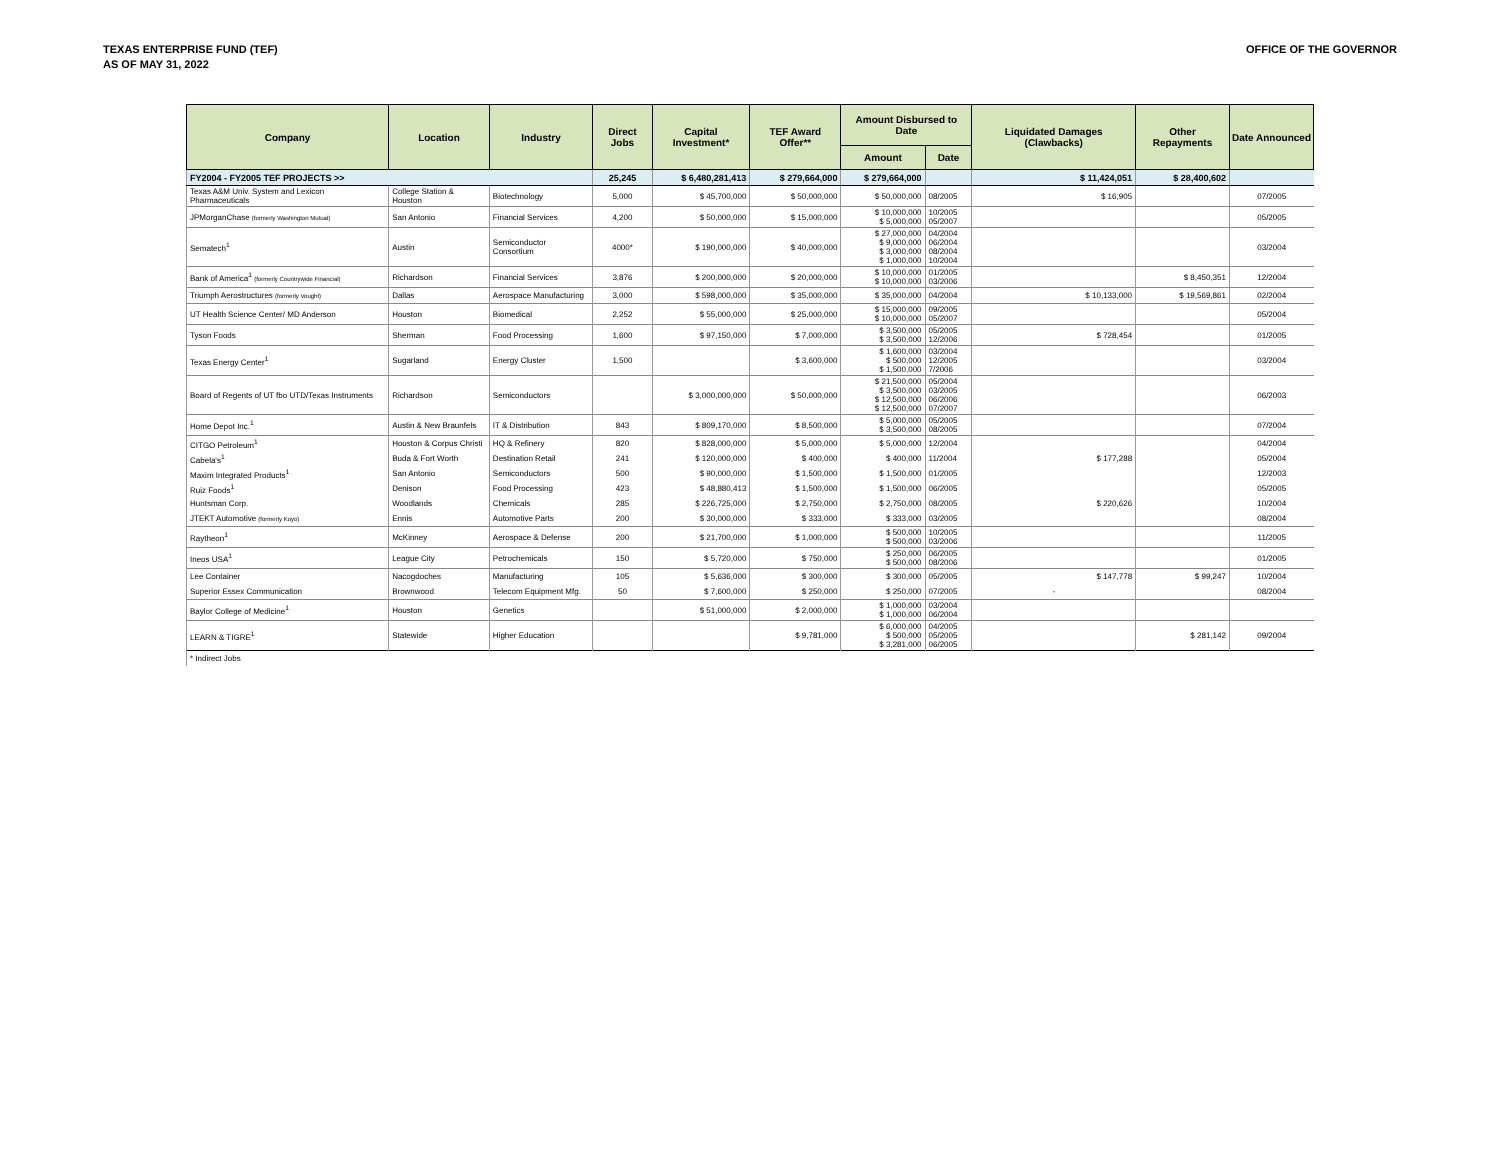TEXAS ENTERPRISE FUND (TEF)
AS OF MAY 31, 2022
OFFICE OF THE GOVERNOR
| Company | Location | Industry | Direct Jobs | Capital Investment* | TEF Award Offer** | Amount Disbursed to Date | | Liquidated Damages (Clawbacks) | Other Repayments | Date Announced |
| --- | --- | --- | --- | --- | --- | --- | --- | --- | --- | --- |
| | | | | | | Amount | Date | | | |
| FY2004 - FY2005 TEF PROJECTS >> | | | 25,245 | $ 6,480,281,413 | $ 279,664,000 | $ 279,664,000 | | $ 11,424,051 | $ 28,400,602 | |
| Texas A&M Univ. System and Lexicon Pharmaceuticals | College Station & Houston | Biotechnology | 5,000 | $ 45,700,000 | $ 50,000,000 | $ 50,000,000 | 08/2005 | $ 16,905 | | 07/2005 |
| JPMorganChase (formerly Washington Mutual) | San Antonio | Financial Services | 4,200 | $ 50,000,000 | $ 15,000,000 | $ 10,000,000 $ 5,000,000 | 10/2005 05/2007 | | | 05/2005 |
| Sematech<sup>1</sup> | Austin | Semiconductor Consortium | 4000* | $ 190,000,000 | $ 40,000,000 | $ 27,000,000 $ 9,000,000 $ 3,000,000 $ 1,000,000 | 04/2004 06/2004 08/2004 10/2004 | | | 03/2004 |
| Bank of America<sup>1</sup> (formerly Countrywide Financial) | Richardson | Financial Services | 3,876 | $ 200,000,000 | $ 20,000,000 | $ 10,000,000 $ 10,000,000 | 01/2005 03/2006 | | $ 8,450,351 | 12/2004 |
| Triumph Aerostructures (formerly Vought) | Dallas | Aerospace Manufacturing | 3,000 | $ 598,000,000 | $ 35,000,000 | $ 35,000,000 | 04/2004 | $ 10,133,000 | $ 19,569,861 | 02/2004 |
| UT Health Science Center/ MD Anderson | Houston | Biomedical | 2,252 | $ 55,000,000 | $ 25,000,000 | $ 15,000,000 $ 10,000,000 | 09/2005 05/2007 | | | 05/2004 |
| Tyson Foods | Sherman | Food Processing | 1,600 | $ 97,150,000 | $ 7,000,000 | $ 3,500,000 $ 3,500,000 | 05/2005 12/2006 | $ 728,454 | | 01/2005 |
| Texas Energy Center<sup>1</sup> | Sugarland | Energy Cluster | 1,500 | | $ 3,600,000 | $ 1,600,000 $ 500,000 $ 1,500,000 | 03/2004 12/2005 7/2006 | | | 03/2004 |
| Board of Regents of UT fbo UTD/Texas Instruments | Richardson | Semiconductors | | $ 3,000,000,000 | $ 50,000,000 | $ 21,500,000 $ 3,500,000 $ 12,500,000 $ 12,500,000 | 05/2004 03/2005 06/2006 07/2007 | | | 06/2003 |
| Home Depot Inc.<sup>1</sup> | Austin & New Braunfels | IT & Distribution | 843 | $ 809,170,000 | $ 8,500,000 | $ 5,000,000 $ 3,500,000 | 05/2005 08/2005 | | | 07/2004 |
| CITGO Petroleum<sup>1</sup> | Houston & Corpus Christi | HQ & Refinery | 820 | $ 828,000,000 | $ 5,000,000 | $ 5,000,000 | 12/2004 | | | 04/2004 |
| Cabela's<sup>1</sup> | Buda & Fort Worth | Destination Retail | 241 | $ 120,000,000 | $ 400,000 | $ 400,000 | 11/2004 | $ 177,288 | | 05/2004 |
| Maxim Integrated Products<sup>1</sup> | San Antonio | Semiconductors | 500 | $ 90,000,000 | $ 1,500,000 | $ 1,500,000 | 01/2005 | | | 12/2003 |
| Ruiz Foods<sup>1</sup> | Denison | Food Processing | 423 | $ 48,880,413 | $ 1,500,000 | $ 1,500,000 | 06/2005 | | | 05/2005 |
| Huntsman Corp. | Woodlands | Chemicals | 285 | $ 226,725,000 | $ 2,750,000 | $ 2,750,000 | 08/2005 | $ 220,626 | | 10/2004 |
| JTEKT Automotive (formerly Koyo) | Ennis | Automotive Parts | 200 | $ 30,000,000 | $ 333,000 | $ 333,000 | 03/2005 | | | 08/2004 |
| Raytheon<sup>1</sup> | McKinney | Aerospace & Defense | 200 | $ 21,700,000 | $ 1,000,000 | $ 500,000 $ 500,000 | 10/2005 03/2006 | | | 11/2005 |
| Ineos USA<sup>1</sup> | League City | Petrochemicals | 150 | $ 5,720,000 | $ 750,000 | $ 250,000 $ 500,000 | 06/2005 08/2006 | | | 01/2005 |
| Lee Container | Nacogdoches | Manufacturing | 105 | $ 5,636,000 | $ 300,000 | $ 300,000 | 05/2005 | $ 147,778 | $ 99,247 | 10/2004 |
| Superior Essex Communication | Brownwood | Telecom Equipment Mfg. | 50 | $ 7,600,000 | $ 250,000 | $ 250,000 | 07/2005 | - | | 08/2004 |
| Baylor College of Medicine<sup>1</sup> | Houston | Genetics | | $ 51,000,000 | $ 2,000,000 | $ 1,000,000 $ 1,000,000 | 03/2004 06/2004 | | | |
| LEARN & TIGRE<sup>1</sup> | Statewide | Higher Education | | | $ 9,781,000 | $ 6,000,000 $ 500,000 $ 3,281,000 | 04/2005 05/2005 06/2005 | | $ 281,142 | 09/2004 |
| * Indirect Jobs | | | | | | | | | | |